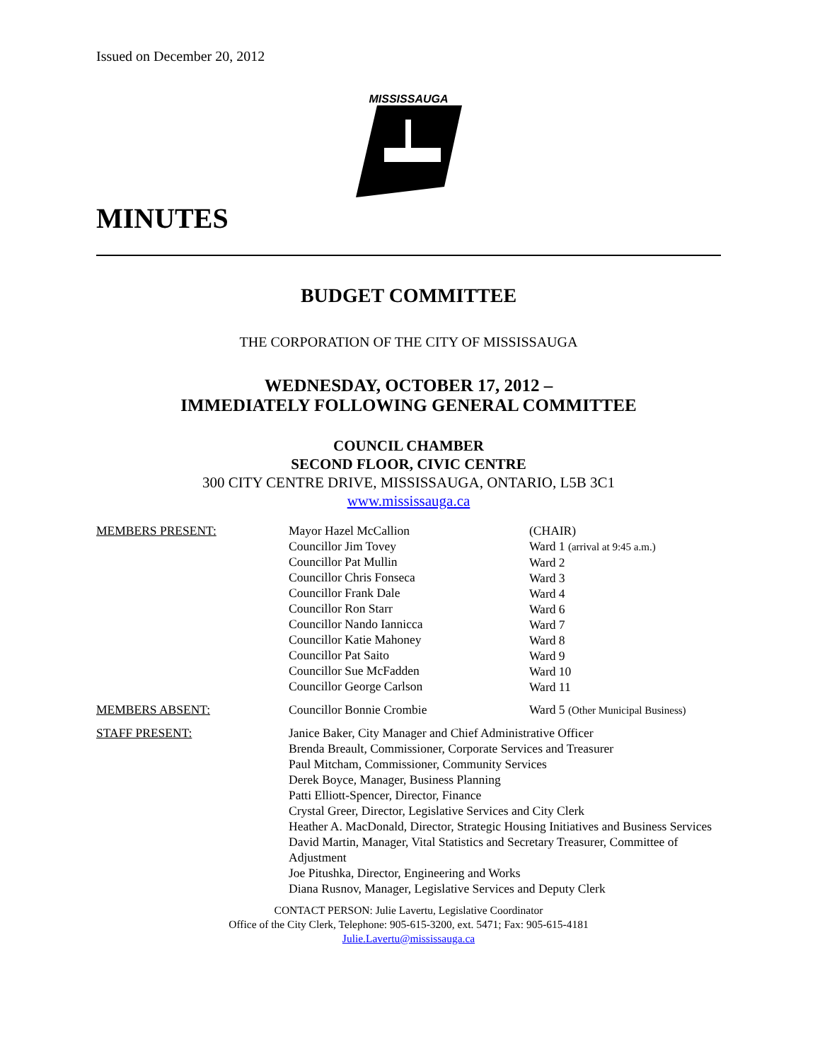Issued on December 20, 2012
MISSISSAUGA
MINUTES
BUDGET COMMITTEE
THE CORPORATION OF THE CITY OF MISSISSAUGA
WEDNESDAY, OCTOBER 17, 2012 –
IMMEDIATELY FOLLOWING GENERAL COMMITTEE
COUNCIL CHAMBER
SECOND FLOOR, CIVIC CENTRE
300 CITY CENTRE DRIVE, MISSISSAUGA, ONTARIO, L5B 3C1
www.mississauga.ca
MEMBERS PRESENT: Mayor Hazel McCallion
Councillor Jim Tovey
Councillor Pat Mullin
Councillor Chris Fonseca
Councillor Frank Dale
Councillor Ron Starr
Councillor Nando Iannicca
Councillor Katie Mahoney
Councillor Pat Saito
Councillor Sue McFadden
Councillor George Carlson
(CHAIR)
Ward 1 (arrival at 9:45 a.m.)
Ward 2
Ward 3
Ward 4
Ward 6
Ward 7
Ward 8
Ward 9
Ward 10
Ward 11
MEMBERS ABSENT: Councillor Bonnie Crombie Ward 5 (Other Municipal Business)
STAFF PRESENT: Janice Baker, City Manager and Chief Administrative Officer
Brenda Breault, Commissioner, Corporate Services and Treasurer
Paul Mitcham, Commissioner, Community Services
Derek Boyce, Manager, Business Planning
Patti Elliott-Spencer, Director, Finance
Crystal Greer, Director, Legislative Services and City Clerk
Heather A. MacDonald, Director, Strategic Housing Initiatives and Business Services
David Martin, Manager, Vital Statistics and Secretary Treasurer, Committee of Adjustment
Joe Pitushka, Director, Engineering and Works
Diana Rusnov, Manager, Legislative Services and Deputy Clerk
CONTACT PERSON: Julie Lavertu, Legislative Coordinator
Office of the City Clerk, Telephone: 905-615-3200, ext. 5471; Fax: 905-615-4181
Julie.Lavertu@mississauga.ca